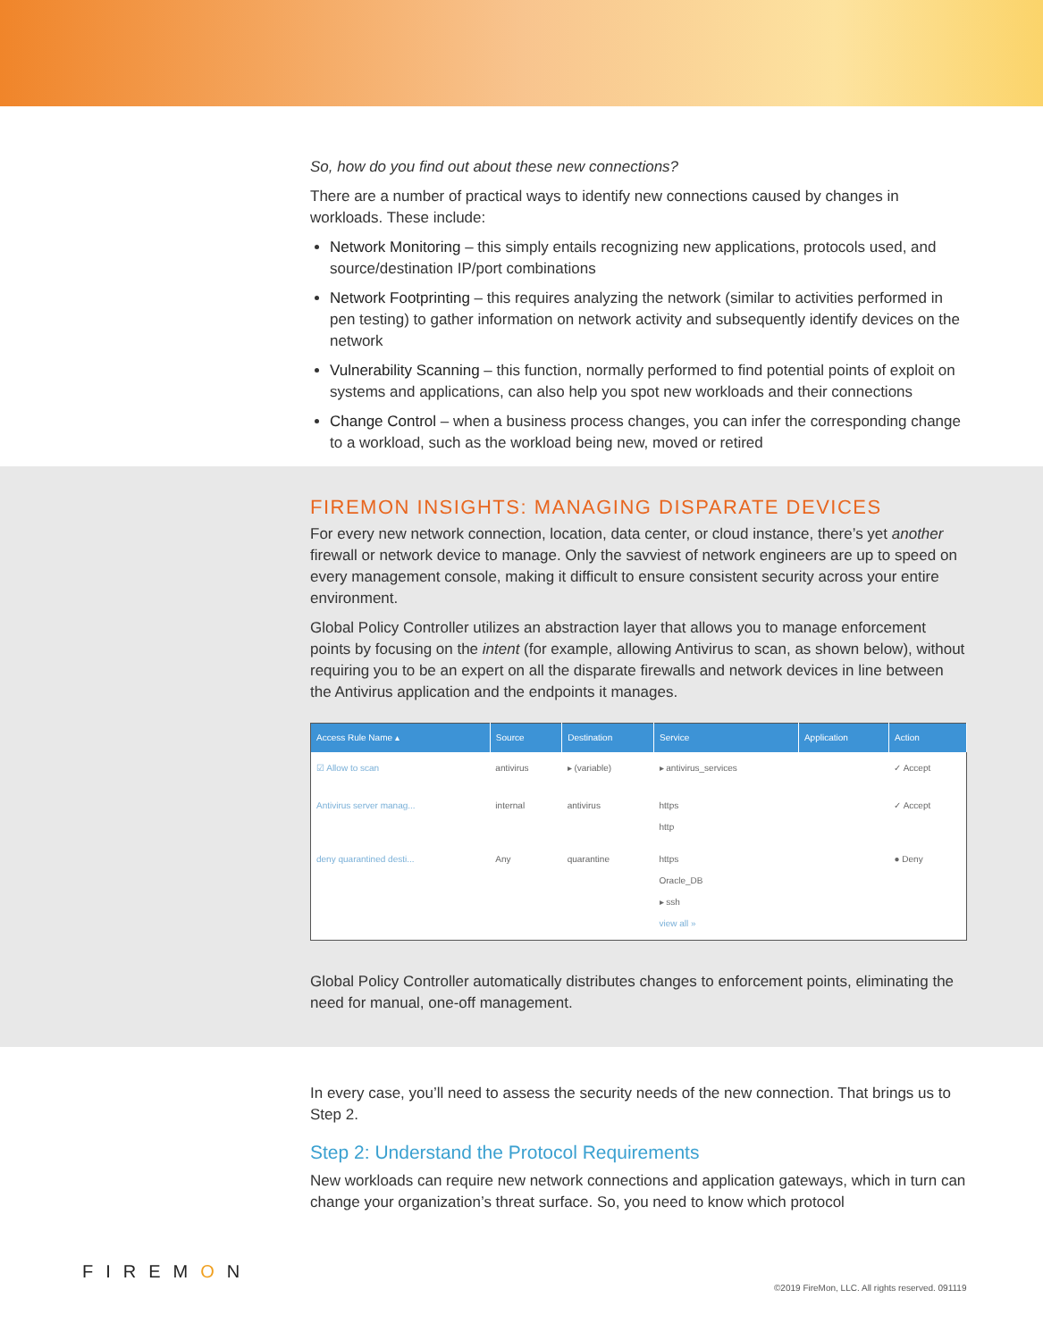So, how do you find out about these new connections?
There are a number of practical ways to identify new connections caused by changes in workloads. These include:
Network Monitoring – this simply entails recognizing new applications, protocols used, and source/destination IP/port combinations
Network Footprinting – this requires analyzing the network (similar to activities performed in pen testing) to gather information on network activity and subsequently identify devices on the network
Vulnerability Scanning – this function, normally performed to find potential points of exploit on systems and applications, can also help you spot new workloads and their connections
Change Control – when a business process changes, you can infer the corresponding change to a workload, such as the workload being new, moved or retired
FIREMON INSIGHTS: MANAGING DISPARATE DEVICES
For every new network connection, location, data center, or cloud instance, there’s yet another firewall or network device to manage. Only the savviest of network engineers are up to speed on every management console, making it difficult to ensure consistent security across your entire environment.
Global Policy Controller utilizes an abstraction layer that allows you to manage enforcement points by focusing on the intent (for example, allowing Antivirus to scan, as shown below), without requiring you to be an expert on all the disparate firewalls and network devices in line between the Antivirus application and the endpoints it manages.
| Access Rule Name ▴ | Source | Destination | Service | Application | Action |
| --- | --- | --- | --- | --- | --- |
| ☑ Allow to scan | antivirus | ▸ (variable) | ▸ antivirus_services | | ✓ Accept |
| Antivirus server manag... | internal | antivirus | https http | | ✓ Accept |
| deny quarantined desti... | Any | quarantine | https Oracle_DB ▸ ssh view all » | | ● Deny |
Global Policy Controller automatically distributes changes to enforcement points, eliminating the need for manual, one-off management.
In every case, you’ll need to assess the security needs of the new connection. That brings us to Step 2.
Step 2: Understand the Protocol Requirements
New workloads can require new network connections and application gateways, which in turn can change your organization’s threat surface. So, you need to know which protocol
FIREMON
©2019 FireMon, LLC. All rights reserved. 091119